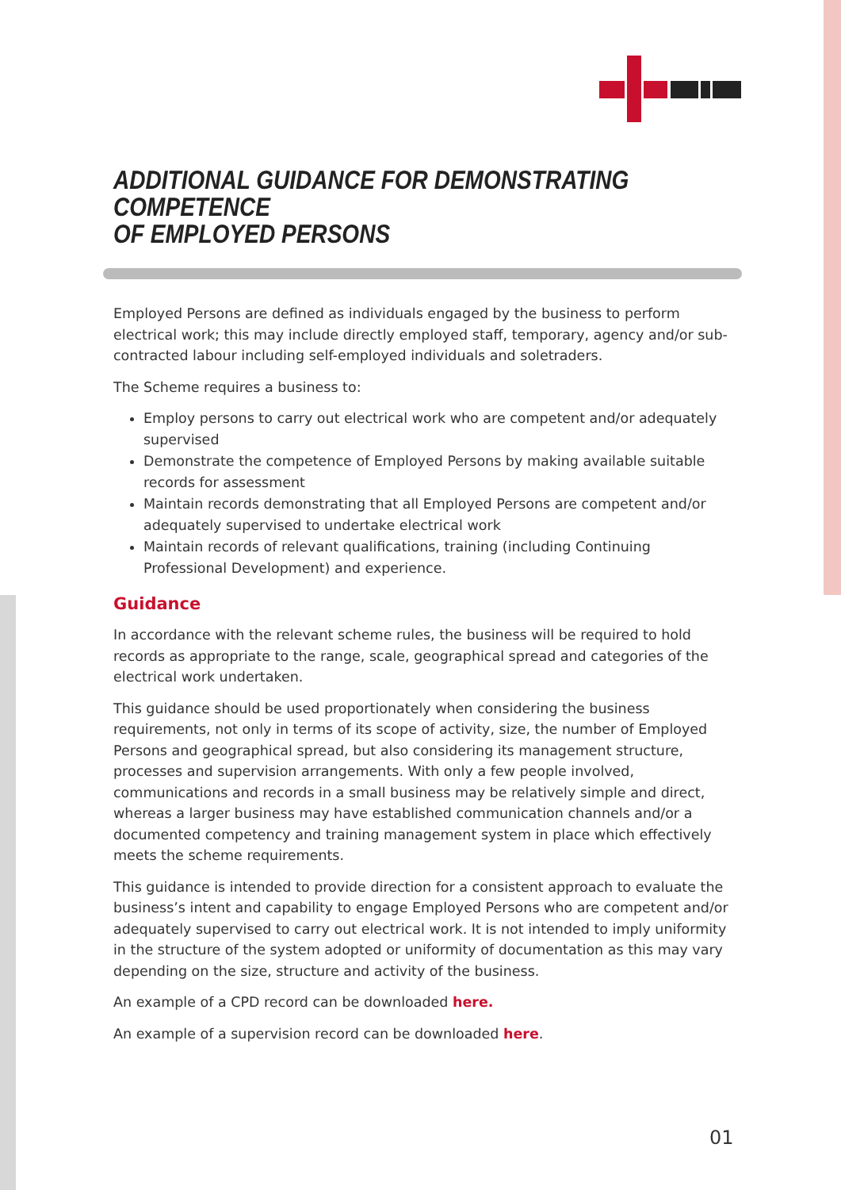ADDITIONAL GUIDANCE FOR DEMONSTRATING COMPETENCE
OF EMPLOYED PERSONS
Employed Persons are defined as individuals engaged by the business to perform electrical work; this may include directly employed staff, temporary, agency and/or sub-contracted labour including self-employed individuals and soletraders.
The Scheme requires a business to:
Employ persons to carry out electrical work who are competent and/or adequately supervised
Demonstrate the competence of Employed Persons by making available suitable records for assessment
Maintain records demonstrating that all Employed Persons are competent and/or adequately supervised to undertake electrical work
Maintain records of relevant qualifications, training (including Continuing Professional Development) and experience.
Guidance
In accordance with the relevant scheme rules, the business will be required to hold records as appropriate to the range, scale, geographical spread and categories of the electrical work undertaken.
This guidance should be used proportionately when considering the business requirements, not only in terms of its scope of activity, size, the number of Employed Persons and geographical spread, but also considering its management structure, processes and supervision arrangements. With only a few people involved, communications and records in a small business may be relatively simple and direct, whereas a larger business may have established communication channels and/or a documented competency and training management system in place which effectively meets the scheme requirements.
This guidance is intended to provide direction for a consistent approach to evaluate the business’s intent and capability to engage Employed Persons who are competent and/or adequately supervised to carry out electrical work. It is not intended to imply uniformity in the structure of the system adopted or uniformity of documentation as this may vary depending on the size, structure and activity of the business.
An example of a CPD record can be downloaded here.
An example of a supervision record can be downloaded here.
01